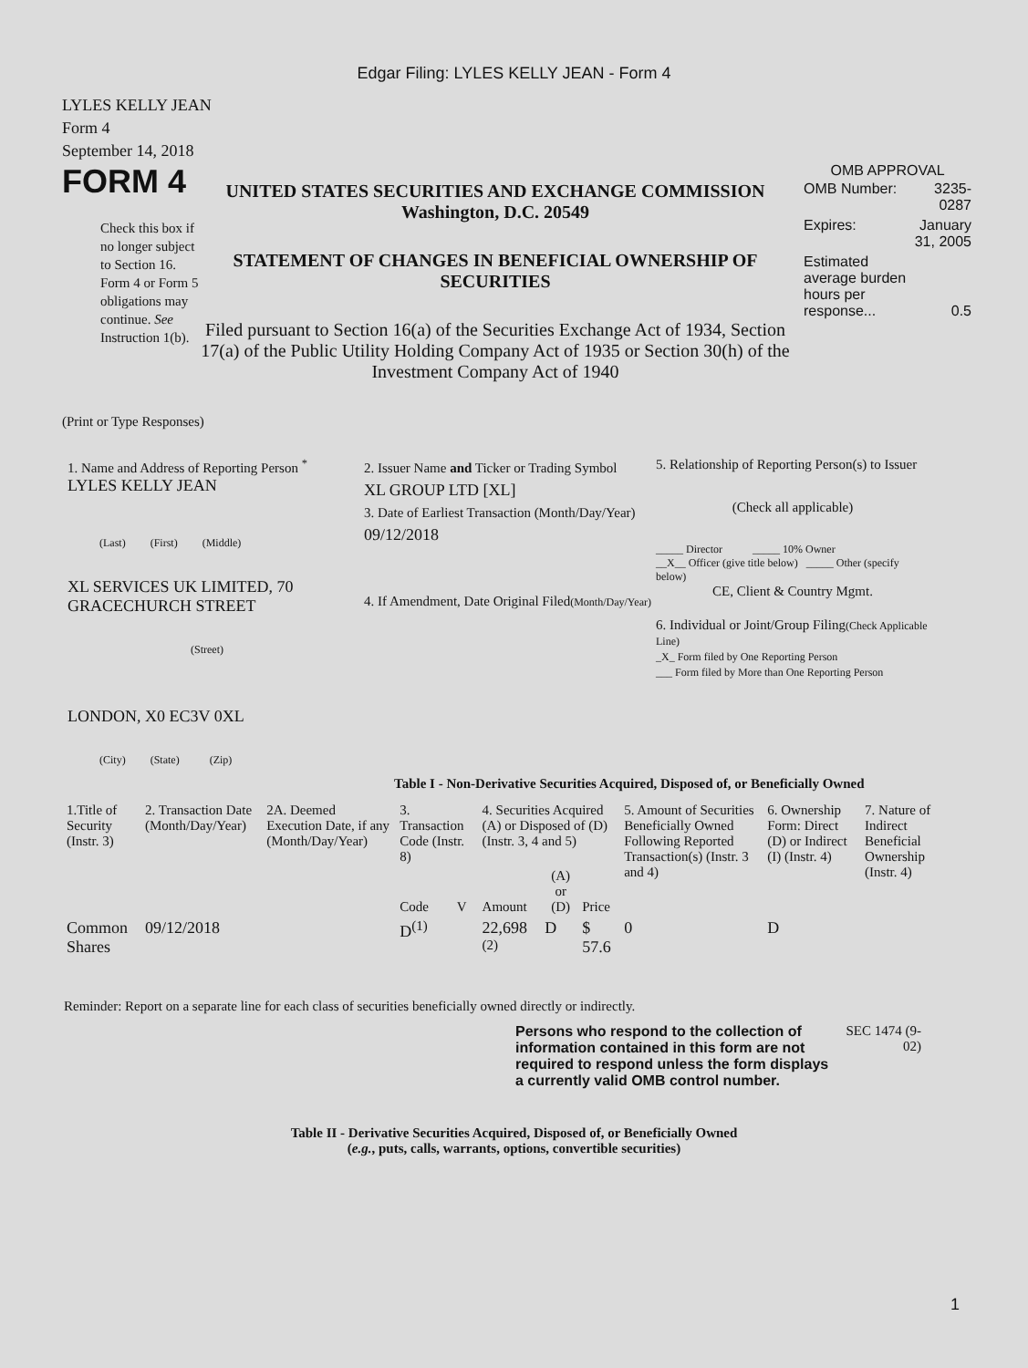Edgar Filing: LYLES KELLY JEAN - Form 4
LYLES KELLY JEAN
Form 4
September 14, 2018
FORM 4
Check this box if no longer subject to Section 16. Form 4 or Form 5 obligations may continue. See Instruction 1(b).
UNITED STATES SECURITIES AND EXCHANGE COMMISSION
Washington, D.C. 20549
STATEMENT OF CHANGES IN BENEFICIAL OWNERSHIP OF SECURITIES
Filed pursuant to Section 16(a) of the Securities Exchange Act of 1934, Section 17(a) of the Public Utility Holding Company Act of 1935 or Section 30(h) of the Investment Company Act of 1940
OMB APPROVAL
| OMB Number: | 3235-0287 |
| Expires: | January 31, 2005 |
| Estimated average burden hours per response... | 0.5 |
(Print or Type Responses)
1. Name and Address of Reporting Person <sup>*</sup>
LYLES KELLY JEAN
(Last) (First) (Middle)
XL SERVICES UK LIMITED, 70 GRACECHURCH STREET
(Street)
LONDON, X0 EC3V 0XL
(City) (State) (Zip)
2. Issuer Name and Ticker or Trading Symbol
XL GROUP LTD [XL]
3. Date of Earliest Transaction (Month/Day/Year)
09/12/2018
4. If Amendment, Date Original Filed(Month/Day/Year)
5. Relationship of Reporting Person(s) to Issuer
(Check all applicable)
_____ Director _____ 10% Owner
__X__ Officer (give title below) _____ Other (specify below)
CE, Client & Country Mgmt.
6. Individual or Joint/Group Filing(Check Applicable Line)
_X_ Form filed by One Reporting Person
___ Form filed by More than One Reporting Person
Table I - Non-Derivative Securities Acquired, Disposed of, or Beneficially Owned
| 1.Title of Security (Instr. 3) | 2. Transaction Date (Month/Day/Year) | 2A. Deemed Execution Date, if any (Month/Day/Year) | 3. Transaction Code (Instr. 8) | | 4. Securities Acquired (A) or Disposed of (D) (Instr. 3, 4 and 5) | | | 5. Amount of Securities Beneficially Owned Following Reported Transaction(s) (Instr. 3 and 4) | 6. Ownership Form: Direct (D) or Indirect (I) (Instr. 4) | 7. Nature of Indirect Beneficial Ownership (Instr. 4) |
| --- | --- | --- | --- | --- | --- | --- | --- | --- | --- | --- |
| | | | Code | V | Amount | (A) or (D) | Price | | | |
| Common Shares | 09/12/2018 | | D<sup>(1)</sup> | | 22,698 <sup>(2)</sup> | D | $ 57.6 | 0 | D | |
Reminder: Report on a separate line for each class of securities beneficially owned directly or indirectly.
Persons who respond to the collection of information contained in this form are not required to respond unless the form displays a currently valid OMB control number.
SEC 1474 (9-02)
Table II - Derivative Securities Acquired, Disposed of, or Beneficially Owned
(e.g., puts, calls, warrants, options, convertible securities)
1